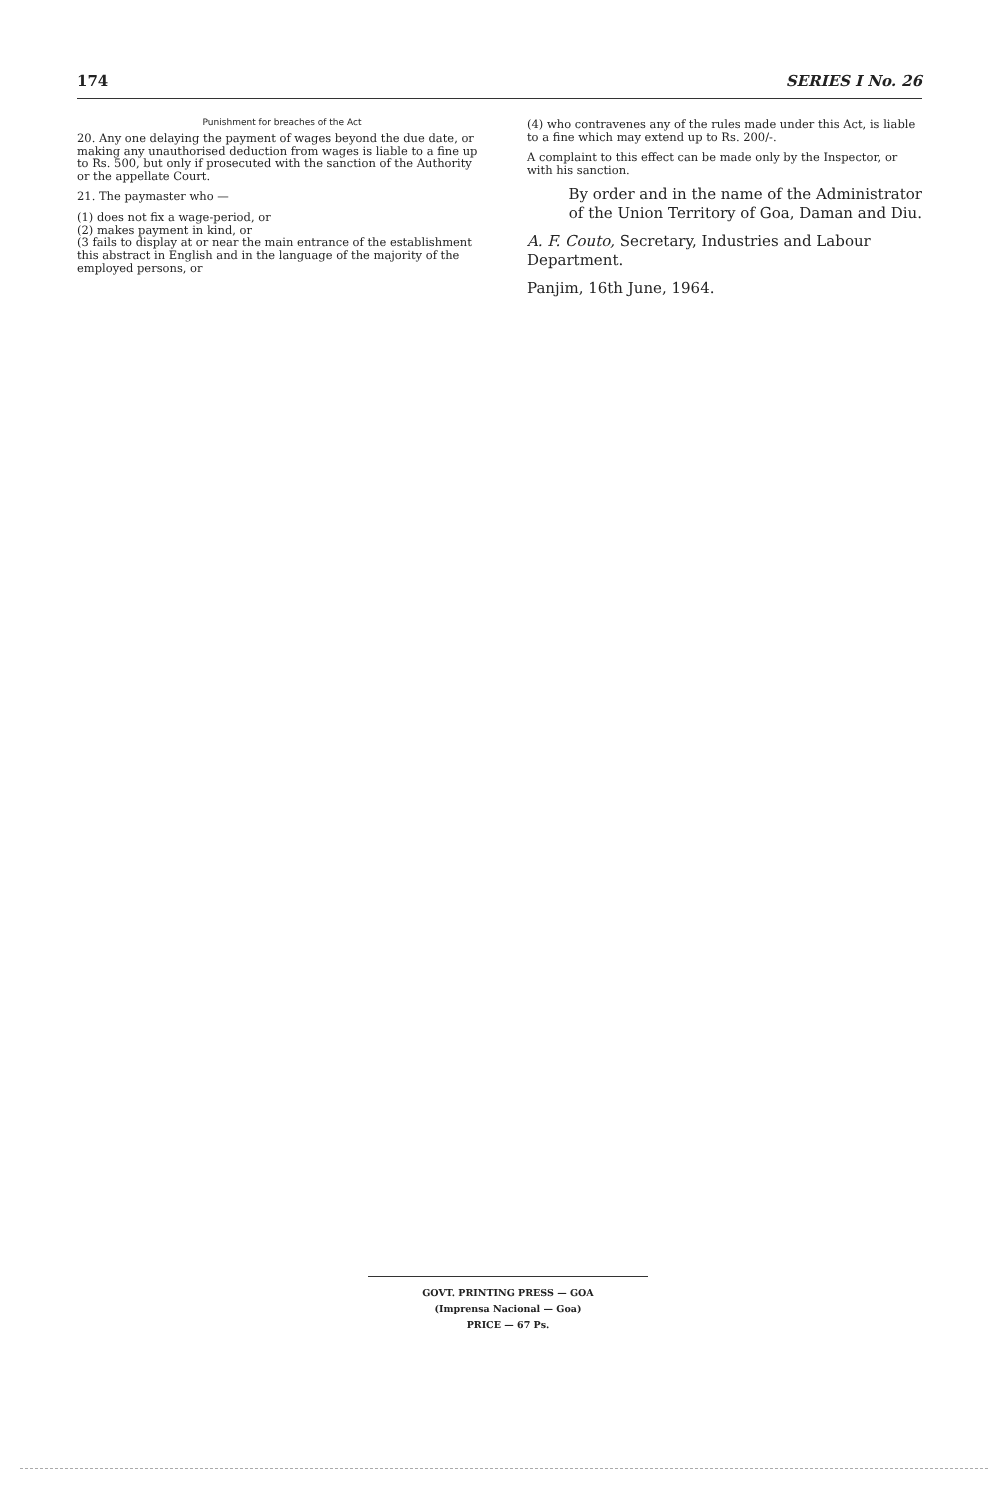174 SERIES I No. 26
Punishment for breaches of the Act
20. Any one delaying the payment of wages beyond the due date, or making any unauthorised deduction from wages is liable to a fine up to Rs. 500, but only if prosecuted with the sanction of the Authority or the appellate Court.
21. The paymaster who —
(1) does not fix a wage-period, or
(2) makes payment in kind, or
(3 fails to display at or near the main entrance of the establishment this abstract in English and in the language of the majority of the employed persons, or
(4) who contravenes any of the rules made under this Act, is liable to a fine which may extend up to Rs. 200/-.
A complaint to this effect can be made only by the Inspector, or with his sanction.
By order and in the name of the Administrator
of the Union Territory of Goa, Daman and Diu.
A. F. Couto, Secretary, Industries and Labour Department.
Panjim, 16th June, 1964.
GOVT. PRINTING PRESS — GOA
(Imprensa Nacional — Goa)
PRICE — 67 Ps.